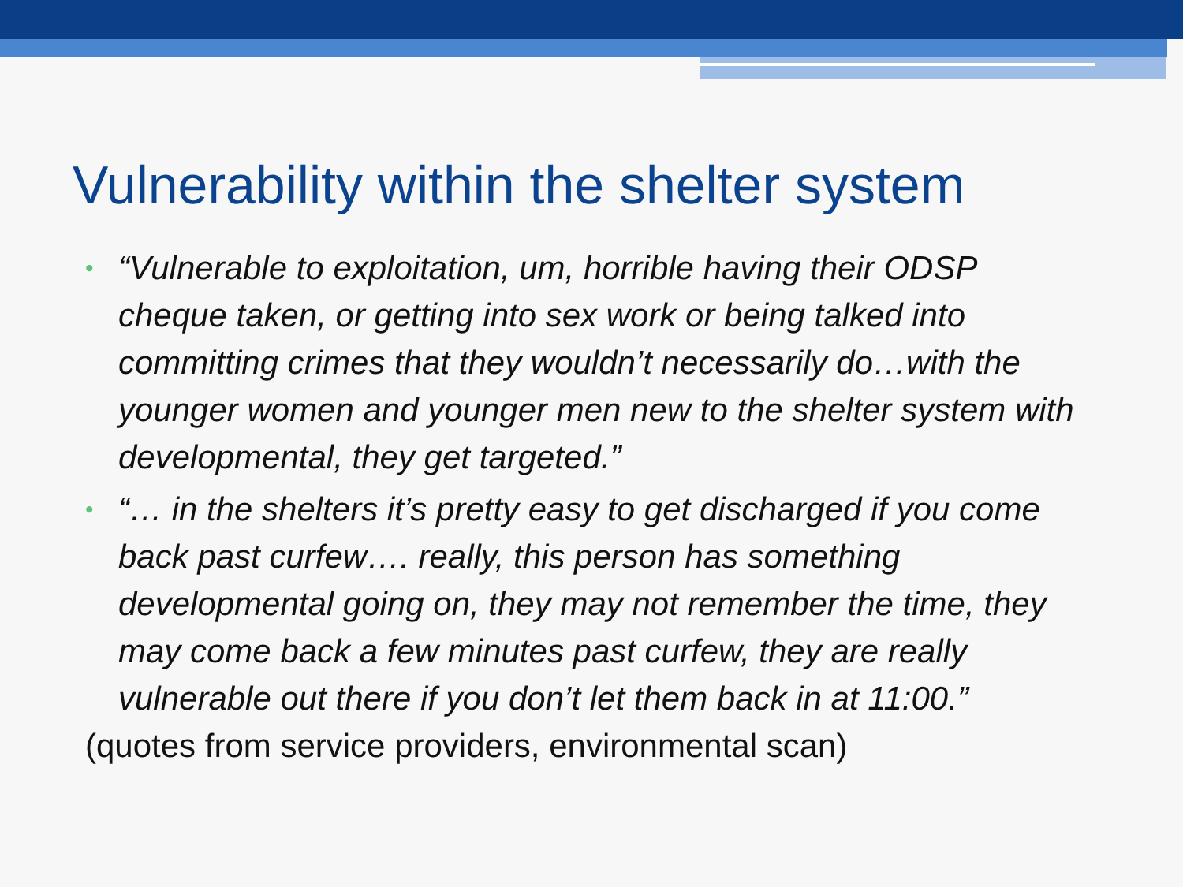Vulnerability within the shelter system
• “Vulnerable to exploitation, um, horrible having their ODSP cheque taken, or getting into sex work or being talked into committing crimes that they wouldn’t necessarily do…with the younger women and younger men new to the shelter system with developmental, they get targeted.”
• “… in the shelters it’s pretty easy to get discharged if you come back past curfew…. really, this person has something developmental going on, they may not remember the time, they may come back a few minutes past curfew, they are really vulnerable out there if you don’t let them back in at 11:00.”
(quotes from service providers, environmental scan)